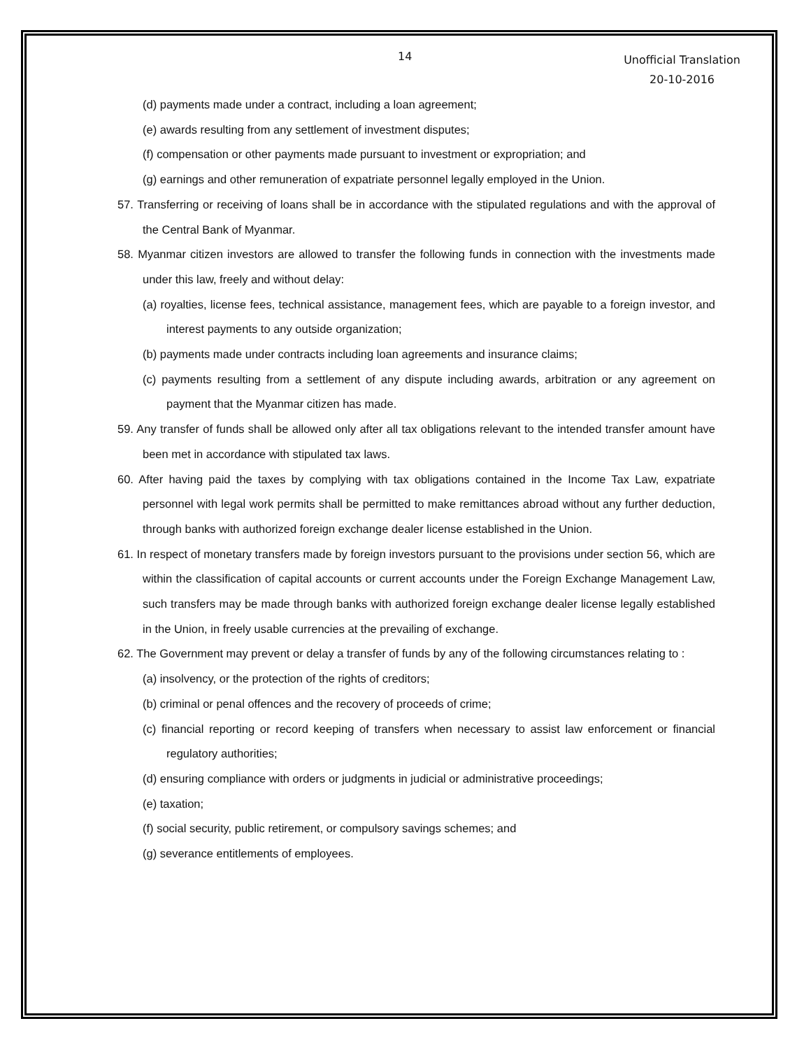14
Unofficial Translation
20-10-2016
(d) payments made under a contract, including a loan agreement;
(e) awards resulting from any settlement of investment disputes;
(f) compensation or other payments made pursuant to investment or expropriation; and
(g) earnings and other remuneration of expatriate personnel legally employed in the Union.
57. Transferring or receiving of loans shall be in accordance with the stipulated regulations and with the approval of the Central Bank of Myanmar.
58. Myanmar citizen investors are allowed to transfer the following funds in connection with the investments made under this law, freely and without delay:
(a) royalties, license fees, technical assistance, management fees, which are payable to a foreign investor, and interest payments to any outside organization;
(b) payments made under contracts including loan agreements and insurance claims;
(c) payments resulting from a settlement of any dispute including awards, arbitration or any agreement on payment that the Myanmar citizen has made.
59. Any transfer of funds shall be allowed only after all tax obligations relevant to the intended transfer amount have been met in accordance with stipulated tax laws.
60. After having paid the taxes by complying with tax obligations contained in the Income Tax Law, expatriate personnel with legal work permits shall be permitted to make remittances abroad without any further deduction, through banks with authorized foreign exchange dealer license established in the Union.
61. In respect of monetary transfers made by foreign investors pursuant to the provisions under section 56, which are within the classification of capital accounts or current accounts under the Foreign Exchange Management Law, such transfers may be made through banks with authorized foreign exchange dealer license legally established in the Union, in freely usable currencies at the prevailing of exchange.
62. The Government may prevent or delay a transfer of funds by any of the following circumstances relating to :
(a) insolvency, or the protection of the rights of creditors;
(b) criminal or penal offences and the recovery of proceeds of crime;
(c) financial reporting or record keeping of transfers when necessary to assist law enforcement or financial regulatory authorities;
(d) ensuring compliance with orders or judgments in judicial or administrative proceedings;
(e) taxation;
(f) social security, public retirement, or compulsory savings schemes; and
(g) severance entitlements of employees.